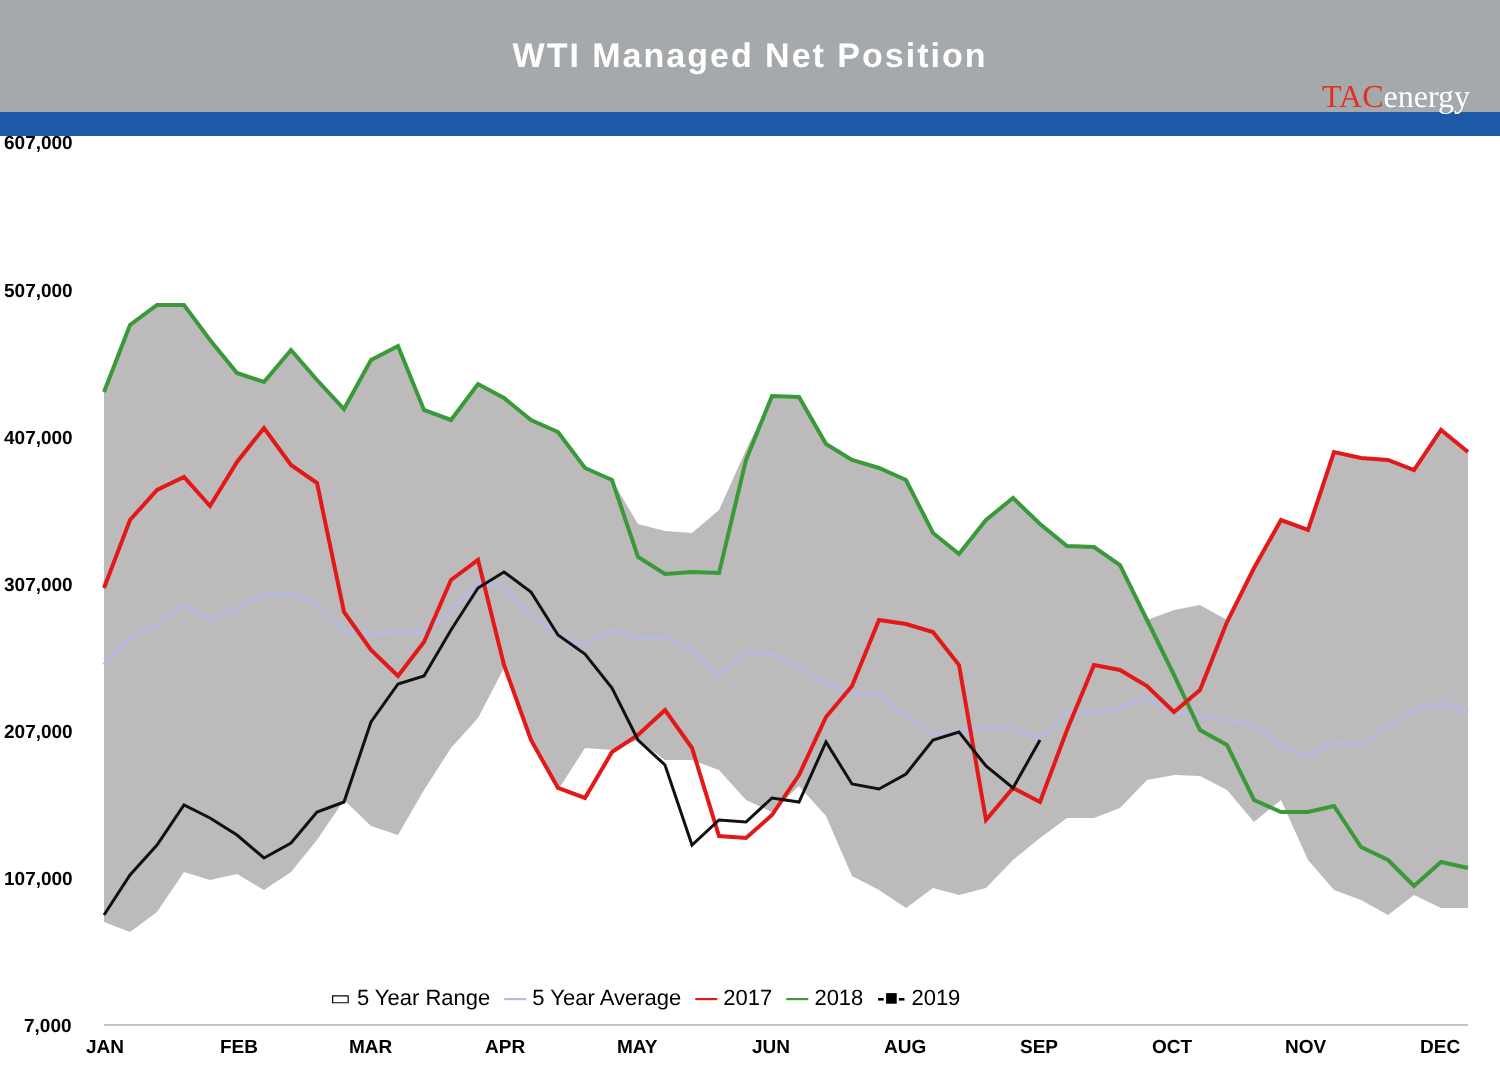WTI Managed Net Position
TACenergy
607,000
507,000
407,000
307,000
207,000
107,000
7,000
JAN FEB MAR APR MAY JUN AUG SEP OCT NOV DEC
▭ 5 Year Range — 5 Year Average — 2017 — 2018 -■- 2019